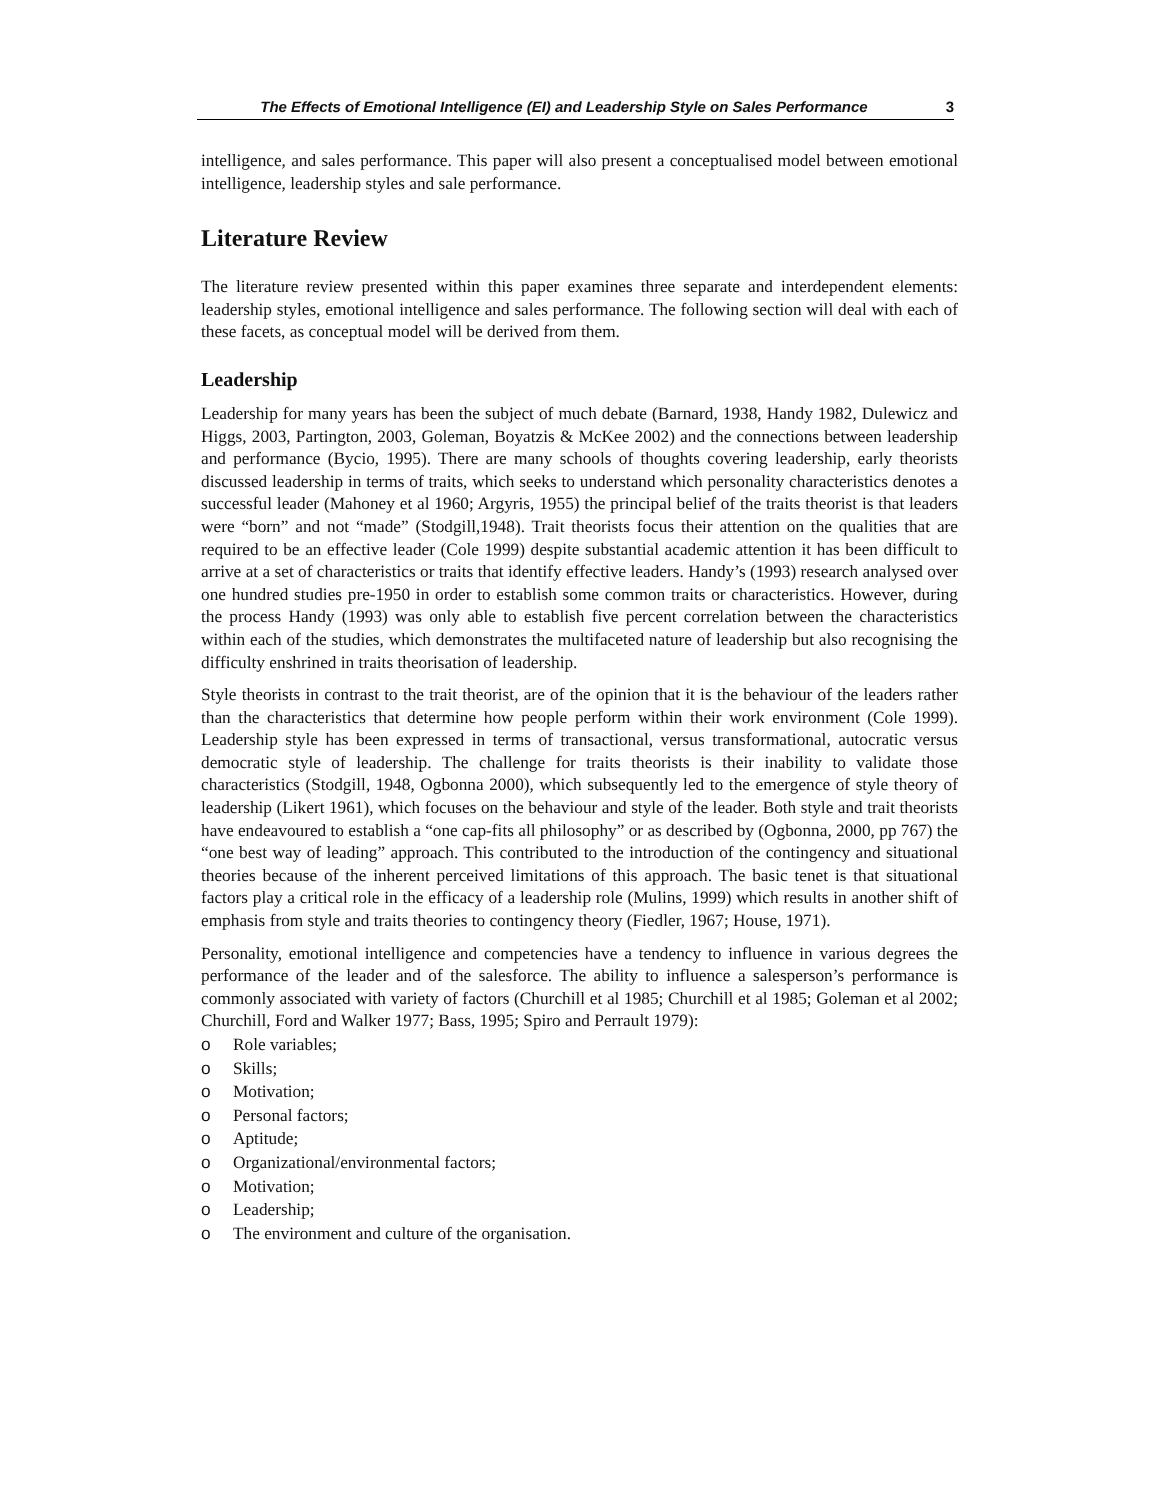The Effects of Emotional Intelligence (EI) and Leadership Style on Sales Performance 3
intelligence, and sales performance. This paper will also present a conceptualised model between emotional intelligence, leadership styles and sale performance.
Literature Review
The literature review presented within this paper examines three separate and interdependent elements: leadership styles, emotional intelligence and sales performance. The following section will deal with each of these facets, as conceptual model will be derived from them.
Leadership
Leadership for many years has been the subject of much debate (Barnard, 1938, Handy 1982, Dulewicz and Higgs, 2003, Partington, 2003, Goleman, Boyatzis & McKee 2002) and the connections between leadership and performance (Bycio, 1995). There are many schools of thoughts covering leadership, early theorists discussed leadership in terms of traits, which seeks to understand which personality characteristics denotes a successful leader (Mahoney et al 1960; Argyris, 1955) the principal belief of the traits theorist is that leaders were “born” and not “made” (Stodgill,1948). Trait theorists focus their attention on the qualities that are required to be an effective leader (Cole 1999) despite substantial academic attention it has been difficult to arrive at a set of characteristics or traits that identify effective leaders. Handy’s (1993) research analysed over one hundred studies pre-1950 in order to establish some common traits or characteristics. However, during the process Handy (1993) was only able to establish five percent correlation between the characteristics within each of the studies, which demonstrates the multifaceted nature of leadership but also recognising the difficulty enshrined in traits theorisation of leadership.
Style theorists in contrast to the trait theorist, are of the opinion that it is the behaviour of the leaders rather than the characteristics that determine how people perform within their work environment (Cole 1999). Leadership style has been expressed in terms of transactional, versus transformational, autocratic versus democratic style of leadership. The challenge for traits theorists is their inability to validate those characteristics (Stodgill, 1948, Ogbonna 2000), which subsequently led to the emergence of style theory of leadership (Likert 1961), which focuses on the behaviour and style of the leader. Both style and trait theorists have endeavoured to establish a “one cap-fits all philosophy” or as described by (Ogbonna, 2000, pp 767) the “one best way of leading” approach. This contributed to the introduction of the contingency and situational theories because of the inherent perceived limitations of this approach. The basic tenet is that situational factors play a critical role in the efficacy of a leadership role (Mulins, 1999) which results in another shift of emphasis from style and traits theories to contingency theory (Fiedler, 1967; House, 1971).
Personality, emotional intelligence and competencies have a tendency to influence in various degrees the performance of the leader and of the salesforce. The ability to influence a salesperson’s performance is commonly associated with variety of factors (Churchill et al 1985; Churchill et al 1985; Goleman et al 2002; Churchill, Ford and Walker 1977; Bass, 1995; Spiro and Perrault 1979):
o Role variables;
o Skills;
o Motivation;
o Personal factors;
o Aptitude;
o Organizational/environmental factors;
o Motivation;
o Leadership;
o The environment and culture of the organisation.